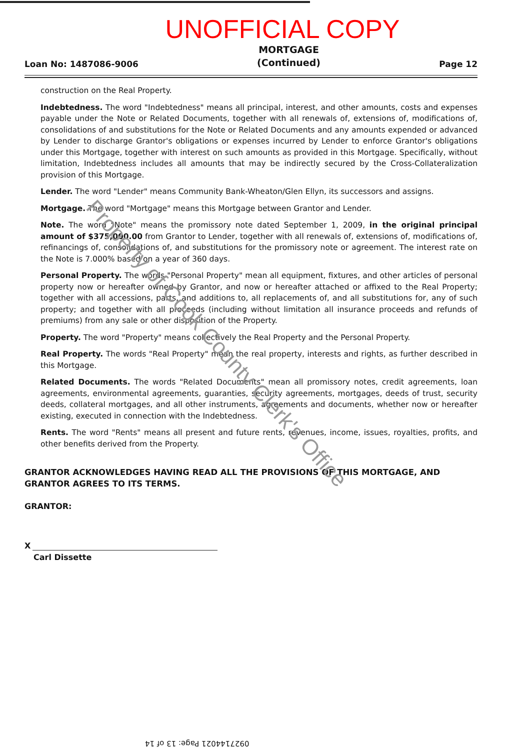UNOFFICIAL COPY
Loan No: 1487086-9006
MORTGAGE
(Continued)
Page 12
construction on the Real Property.
Indebtedness. The word "Indebtedness" means all principal, interest, and other amounts, costs and expenses payable under the Note or Related Documents, together with all renewals of, extensions of, modifications of, consolidations of and substitutions for the Note or Related Documents and any amounts expended or advanced by Lender to discharge Grantor's obligations or expenses incurred by Lender to enforce Grantor's obligations under this Mortgage, together with interest on such amounts as provided in this Mortgage. Specifically, without limitation, Indebtedness includes all amounts that may be indirectly secured by the Cross-Collateralization provision of this Mortgage.
Lender. The word "Lender" means Community Bank-Wheaton/Glen Ellyn, its successors and assigns.
Mortgage. The word "Mortgage" means this Mortgage between Grantor and Lender.
Note. The word "Note" means the promissory note dated September 1, 2009, in the original principal amount of $375,000.00 from Grantor to Lender, together with all renewals of, extensions of, modifications of, refinancings of, consolidations of, and substitutions for the promissory note or agreement. The interest rate on the Note is 7.000% based on a year of 360 days.
Personal Property. The words "Personal Property" mean all equipment, fixtures, and other articles of personal property now or hereafter owned by Grantor, and now or hereafter attached or affixed to the Real Property; together with all accessions, parts, and additions to, all replacements of, and all substitutions for, any of such property; and together with all proceeds (including without limitation all insurance proceeds and refunds of premiums) from any sale or other disposition of the Property.
Property. The word "Property" means collectively the Real Property and the Personal Property.
Real Property. The words "Real Property" mean the real property, interests and rights, as further described in this Mortgage.
Related Documents. The words "Related Documents" mean all promissory notes, credit agreements, loan agreements, environmental agreements, guaranties, security agreements, mortgages, deeds of trust, security deeds, collateral mortgages, and all other instruments, agreements and documents, whether now or hereafter existing, executed in connection with the Indebtedness.
Rents. The word "Rents" means all present and future rents, revenues, income, issues, royalties, profits, and other benefits derived from the Property.
GRANTOR ACKNOWLEDGES HAVING READ ALL THE PROVISIONS OF THIS MORTGAGE, AND GRANTOR AGREES TO ITS TERMS.
GRANTOR:
X
Carl Dissette
Property of Cook County Clerk's Office
0927144021 Page: 13 of 14